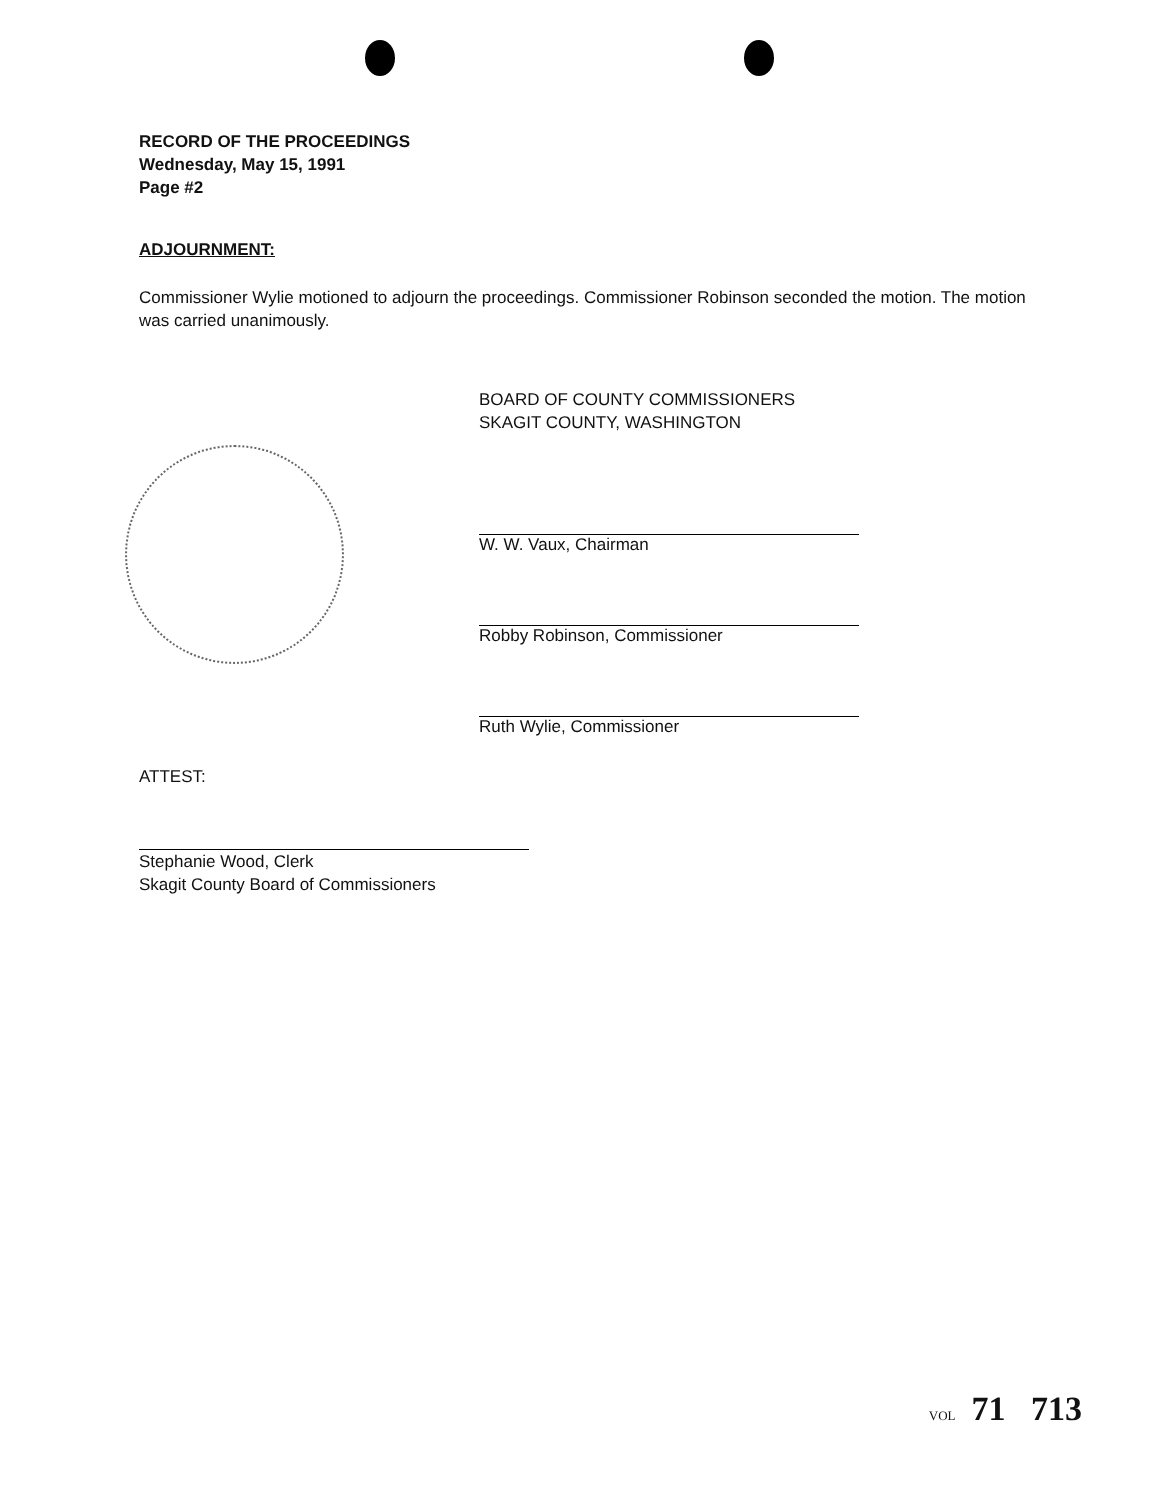RECORD OF THE PROCEEDINGS
Wednesday, May 15, 1991
Page #2
ADJOURNMENT:
Commissioner Wylie motioned to adjourn the proceedings. Commissioner Robinson seconded the motion. The motion was carried unanimously.
BOARD OF COUNTY COMMISSIONERS
SKAGIT COUNTY, WASHINGTON
W. W. Vaux, Chairman
Robby Robinson, Commissioner
Ruth Wylie, Commissioner
ATTEST:
Stephanie Wood, Clerk
Skagit County Board of Commissioners
VOL 71 713